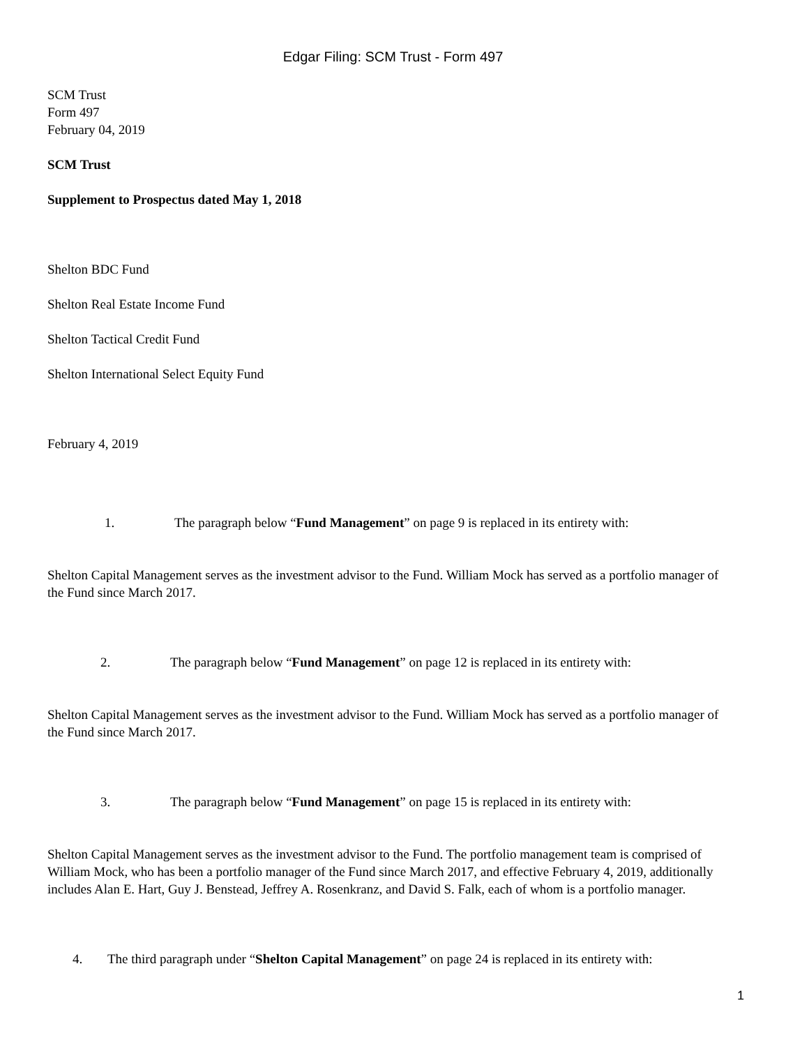Edgar Filing: SCM Trust - Form 497
SCM Trust
Form 497
February 04, 2019
SCM Trust
Supplement to Prospectus dated May 1, 2018
Shelton BDC Fund
Shelton Real Estate Income Fund
Shelton Tactical Credit Fund
Shelton International Select Equity Fund
February 4, 2019
1. The paragraph below “Fund Management” on page 9 is replaced in its entirety with:
Shelton Capital Management serves as the investment advisor to the Fund. William Mock has served as a portfolio manager of the Fund since March 2017.
2. The paragraph below “Fund Management” on page 12 is replaced in its entirety with:
Shelton Capital Management serves as the investment advisor to the Fund. William Mock has served as a portfolio manager of the Fund since March 2017.
3. The paragraph below “Fund Management” on page 15 is replaced in its entirety with:
Shelton Capital Management serves as the investment advisor to the Fund. The portfolio management team is comprised of William Mock, who has been a portfolio manager of the Fund since March 2017, and effective February 4, 2019, additionally includes Alan E. Hart, Guy J. Benstead, Jeffrey A. Rosenkranz, and David S. Falk, each of whom is a portfolio manager.
4. The third paragraph under “Shelton Capital Management” on page 24 is replaced in its entirety with:
1